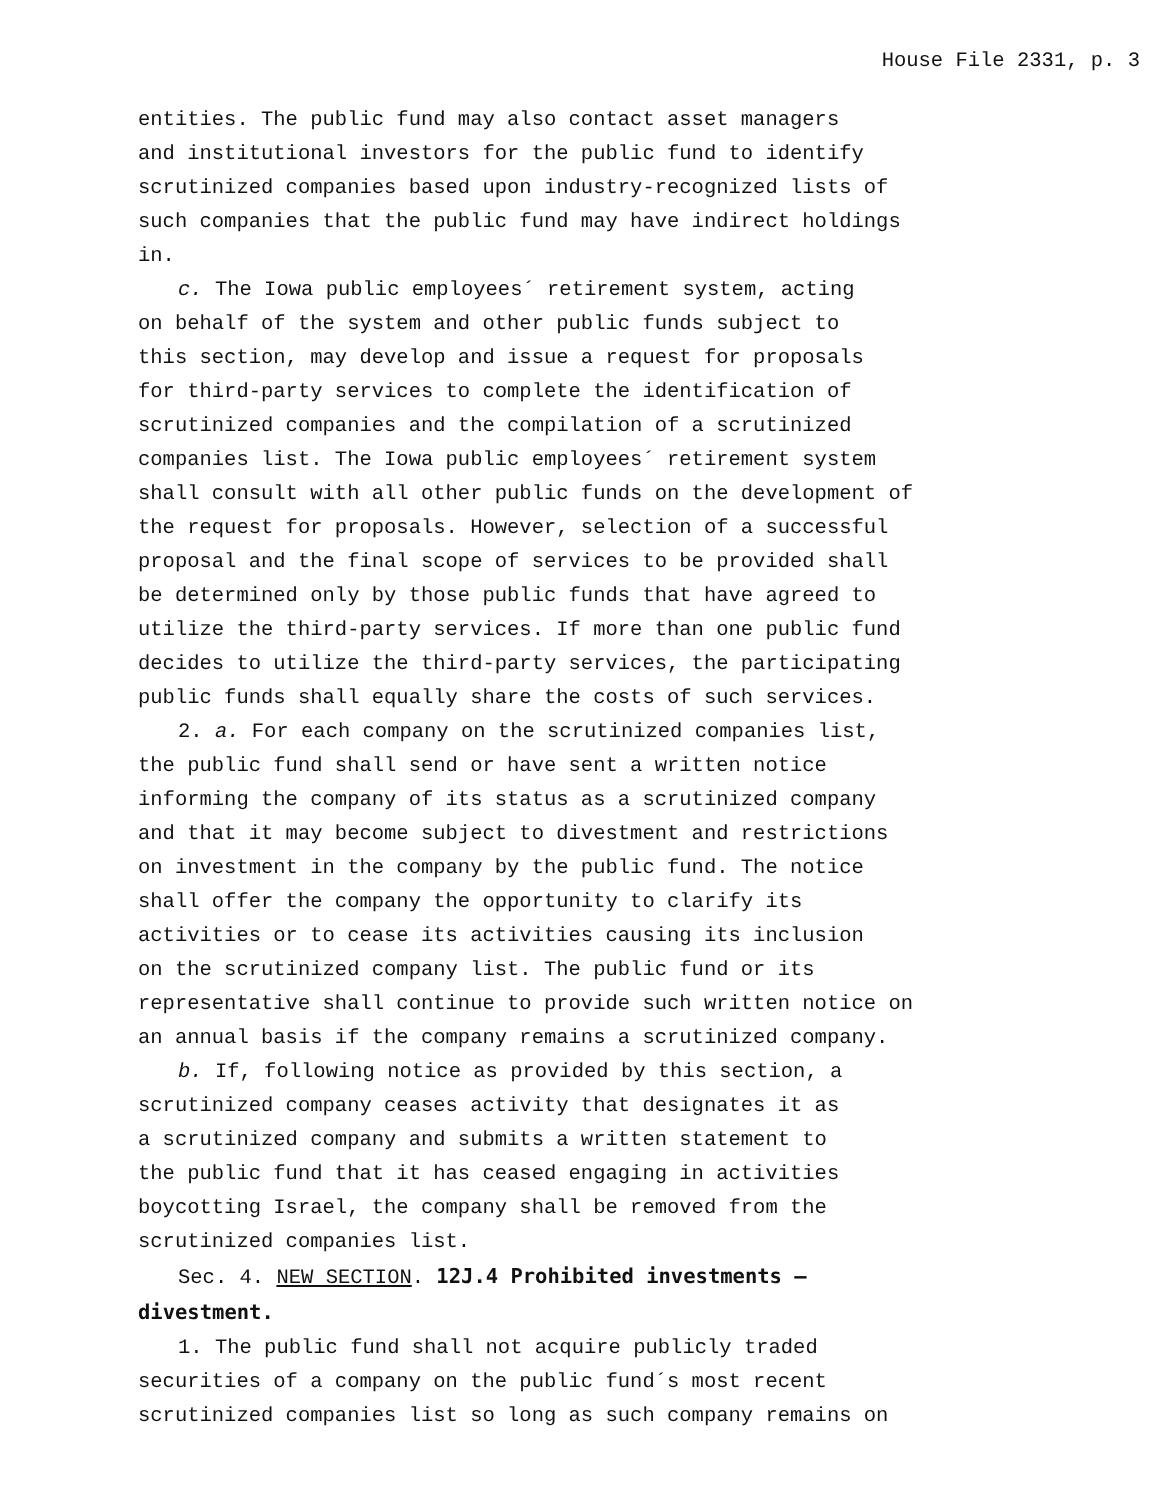House File 2331, p. 3
entities. The public fund may also contact asset managers and institutional investors for the public fund to identify scrutinized companies based upon industry-recognized lists of such companies that the public fund may have indirect holdings in.
c. The Iowa public employees´ retirement system, acting on behalf of the system and other public funds subject to this section, may develop and issue a request for proposals for third-party services to complete the identification of scrutinized companies and the compilation of a scrutinized companies list. The Iowa public employees´ retirement system shall consult with all other public funds on the development of the request for proposals. However, selection of a successful proposal and the final scope of services to be provided shall be determined only by those public funds that have agreed to utilize the third-party services. If more than one public fund decides to utilize the third-party services, the participating public funds shall equally share the costs of such services.
2. a. For each company on the scrutinized companies list, the public fund shall send or have sent a written notice informing the company of its status as a scrutinized company and that it may become subject to divestment and restrictions on investment in the company by the public fund. The notice shall offer the company the opportunity to clarify its activities or to cease its activities causing its inclusion on the scrutinized company list. The public fund or its representative shall continue to provide such written notice on an annual basis if the company remains a scrutinized company.
b. If, following notice as provided by this section, a scrutinized company ceases activity that designates it as a scrutinized company and submits a written statement to the public fund that it has ceased engaging in activities boycotting Israel, the company shall be removed from the scrutinized companies list.
Sec. 4. NEW SECTION. 12J.4 Prohibited investments — divestment.
1. The public fund shall not acquire publicly traded securities of a company on the public fund´s most recent scrutinized companies list so long as such company remains on